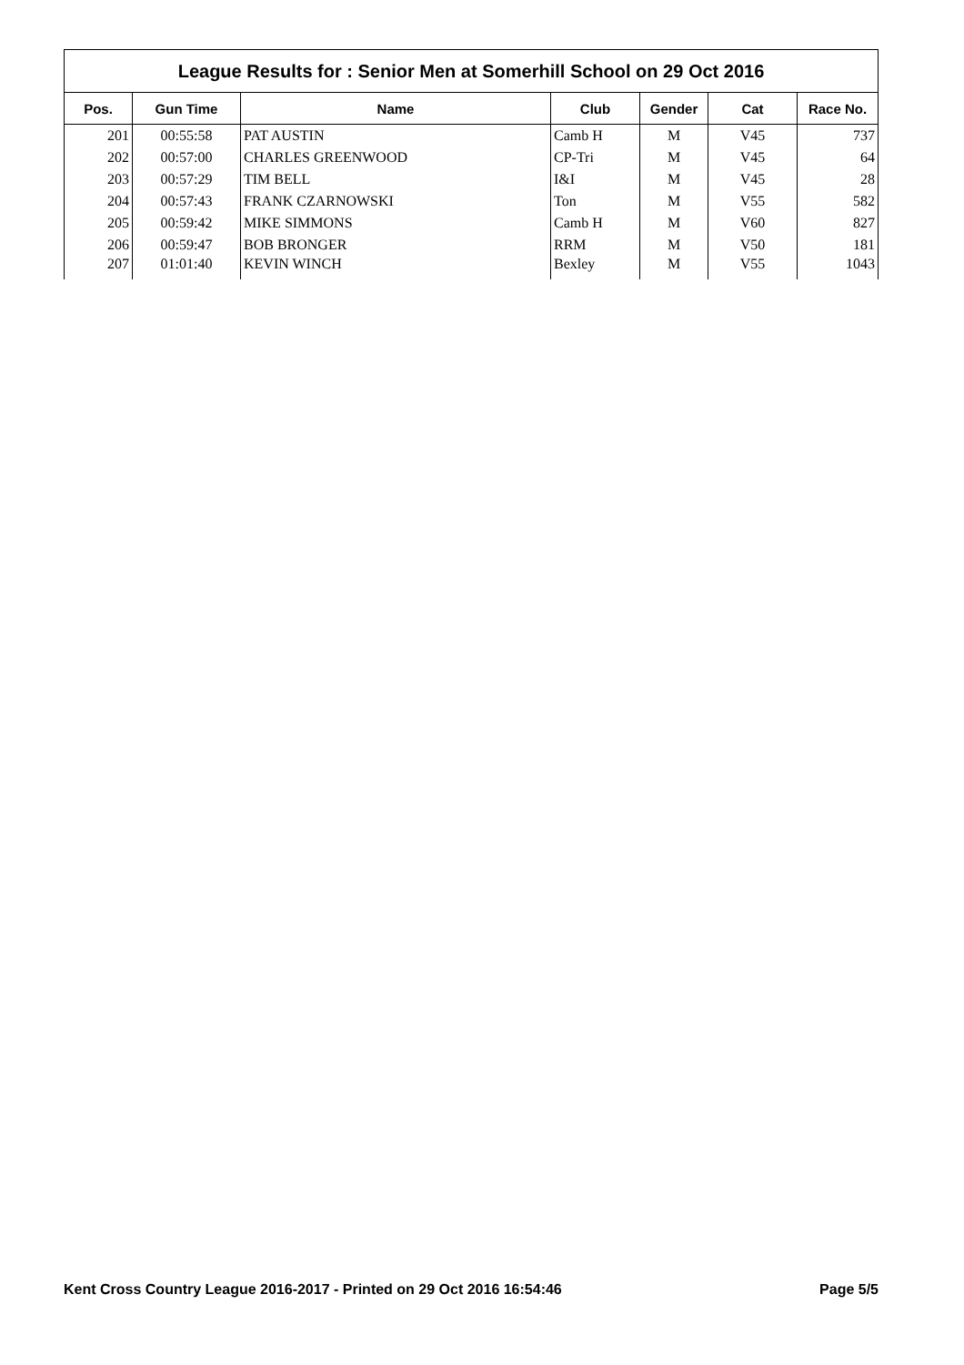League Results for : Senior Men at Somerhill School on 29 Oct 2016
| Pos. | Gun Time | Name | Club | Gender | Cat | Race No. |
| --- | --- | --- | --- | --- | --- | --- |
| 201 | 00:55:58 | PAT AUSTIN | Camb H | M | V45 | 737 |
| 202 | 00:57:00 | CHARLES GREENWOOD | CP-Tri | M | V45 | 64 |
| 203 | 00:57:29 | TIM BELL | I&I | M | V45 | 28 |
| 204 | 00:57:43 | FRANK CZARNOWSKI | Ton | M | V55 | 582 |
| 205 | 00:59:42 | MIKE SIMMONS | Camb H | M | V60 | 827 |
| 206 | 00:59:47 | BOB BRONGER | RRM | M | V50 | 181 |
| 207 | 01:01:40 | KEVIN WINCH | Bexley | M | V55 | 1043 |
Kent Cross Country League 2016-2017 - Printed on 29 Oct 2016 16:54:46 Page 5/5